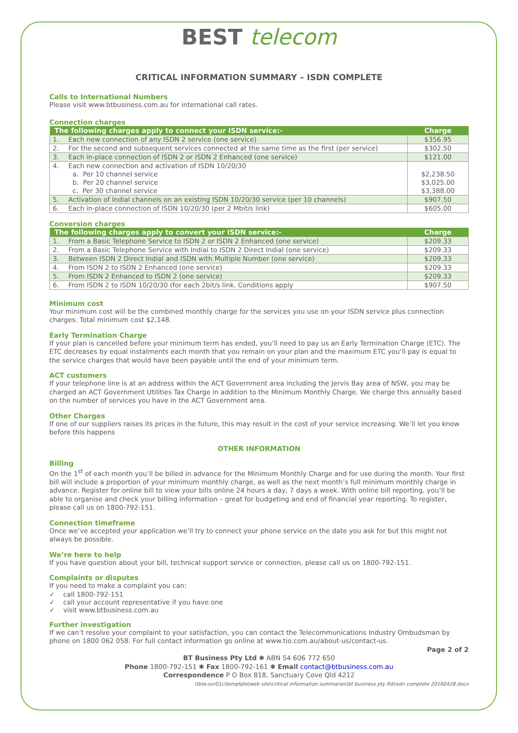BEST telecom
CRITICAL INFORMATION SUMMARY – ISDN COMPLETE
Calls to International Numbers
Please visit www.btbusiness.com.au for international call rates.
Connection charges
| The following charges apply to connect your ISDN service:- | | Charge |
| --- | --- | --- |
| 1. | Each new connection of any ISDN 2 service (one service) | $356.95 |
| 2. | For the second and subsequent services connected at the same time as the first (per service) | $302.50 |
| 3. | Each in-place connection of ISDN 2 or ISDN 2 Enhanced (one service) | $121.00 |
| 4. | Each new connection and activation of ISDN 10/20/30 a. Per 10 channel service b. Per 20 channel service c. Per 30 channel service | $2,238.50 $3,025.00 $3,388.00 |
| 5. | Activation of Indial channels on an existing ISDN 10/20/30 service (per 10 channels) | $907.50 |
| 6. | Each in-place connection of ISDN 10/20/30 (per 2 Mbit/s link) | $605.00 |
Conversion charges
| The following charges apply to convert your ISDN service:- | | Charge |
| --- | --- | --- |
| 1. | From a Basic Telephone Service to ISDN 2 or ISDN 2 Enhanced (one service) | $209.33 |
| 2. | From a Basic Telephone Service with Indial to ISDN 2 Direct Indial (one service) | $209.33 |
| 3. | Between ISDN 2 Direct Indial and ISDN with Multiple Number (one service) | $209.33 |
| 4. | From ISDN 2 to ISDN 2 Enhanced (one service) | $209.33 |
| 5. | From ISDN 2 Enhanced to ISDN 2 (one service) | $209.33 |
| 6. | From ISDN 2 to ISDN 10/20/30 (for each 2bit/s link. Conditions apply | $907.50 |
Minimum cost
Your minimum cost will be the combined monthly charge for the services you use on your ISDN service plus connection charges. Total minimum cost $2,148.
Early Termination Charge
If your plan is cancelled before your minimum term has ended, you’ll need to pay us an Early Termination Charge (ETC). The ETC decreases by equal instalments each month that you remain on your plan and the maximum ETC you’ll pay is equal to the service charges that would have been payable until the end of your minimum term.
ACT customers
If your telephone line is at an address within the ACT Government area including the Jervis Bay area of NSW, you may be charged an ACT Government Utilities Tax Charge in addition to the Minimum Monthly Charge. We charge this annually based on the number of services you have in the ACT Government area.
Other Charges
If one of our suppliers raises its prices in the future, this may result in the cost of your service increasing. We’ll let you know before this happens
OTHER INFORMATION
Billing
On the 1<sup>st</sup> of each month you’ll be billed in advance for the Minimum Monthly Charge and for use during the month. Your first bill will include a proportion of your minimum monthly charge, as well as the next month’s full minimum monthly charge in advance. Register for online bill to view your bills online 24 hours a day, 7 days a week. With online bill reporting, you’ll be able to organise and check your billing information – great for budgeting and end of financial year reporting. To register, please call us on 1800-792-151.
Connection timeframe
Once we’ve accepted your application we’ll try to connect your phone service on the date you ask for but this might not always be possible.
We’re here to help
If you have question about your bill, technical support service or connection, please call us on 1800-792-151.
Complaints or disputes
If you need to make a complaint you can:
✓ call 1800-792-151
✓ call your account representative if you have one
✓ visit www.btbusiness.com.au
Further investigation
If we can’t resolve your complaint to your satisfaction, you can contact the Telecommunications Industry Ombudsman by phone on 1800 062 058. For full contact information go online at www.tio.com.au/about-us/contact-us.
Page 2 of 2
BT Business Pty Ltd ✱ ABN 54 606 772 650
Phone 1800-792-151 ✱ Fax 1800-792-161 ✱ Email contact@btbusiness.com.au
Correspondence P O Box 818, Sanctuary Cove Qld 4212
\\bta-svr01c\template\web site\critical information summaries\bt business pty ltd\isdn complete 20160428.docx